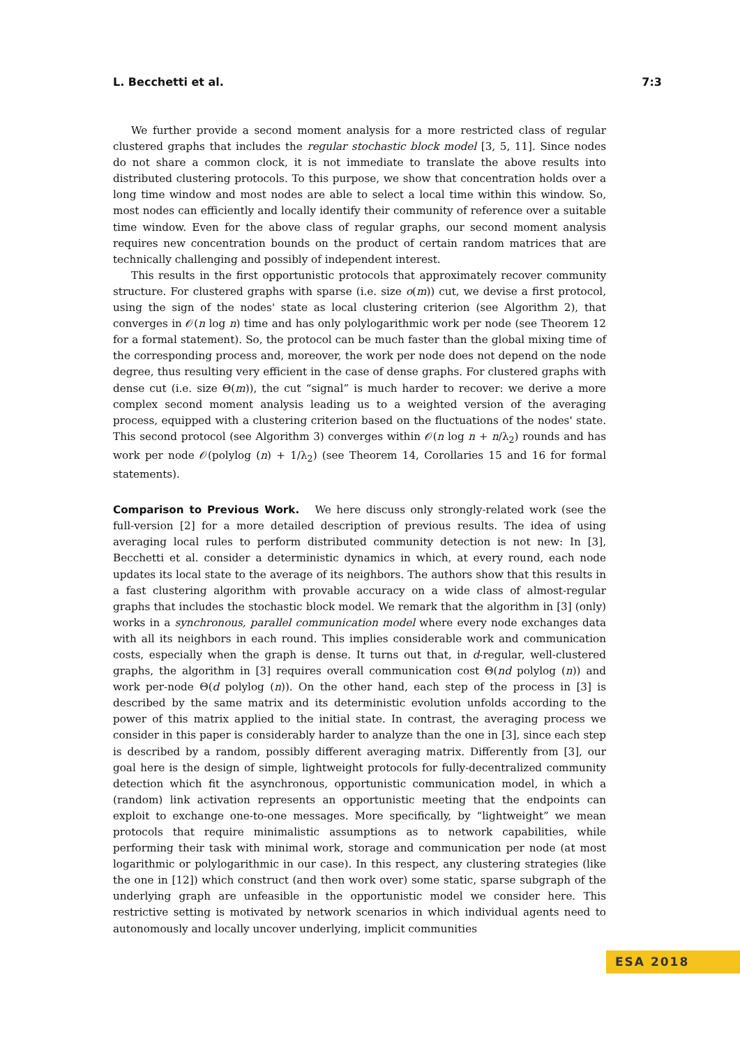L. Becchetti et al. 7:3
We further provide a second moment analysis for a more restricted class of regular clustered graphs that includes the regular stochastic block model [3, 5, 11]. Since nodes do not share a common clock, it is not immediate to translate the above results into distributed clustering protocols. To this purpose, we show that concentration holds over a long time window and most nodes are able to select a local time within this window. So, most nodes can efficiently and locally identify their community of reference over a suitable time window. Even for the above class of regular graphs, our second moment analysis requires new concentration bounds on the product of certain random matrices that are technically challenging and possibly of independent interest.
This results in the first opportunistic protocols that approximately recover community structure. For clustered graphs with sparse (i.e. size o(m)) cut, we devise a first protocol, using the sign of the nodes' state as local clustering criterion (see Algorithm 2), that converges in 𝒪(n log n) time and has only polylogarithmic work per node (see Theorem 12 for a formal statement). So, the protocol can be much faster than the global mixing time of the corresponding process and, moreover, the work per node does not depend on the node degree, thus resulting very efficient in the case of dense graphs. For clustered graphs with dense cut (i.e. size Θ(m)), the cut “signal” is much harder to recover: we derive a more complex second moment analysis leading us to a weighted version of the averaging process, equipped with a clustering criterion based on the fluctuations of the nodes' state. This second protocol (see Algorithm 3) converges within 𝒪(n log n + n/λ<sub>2</sub>) rounds and has work per node 𝒪(polylog (n) + 1/λ<sub>2</sub>) (see Theorem 14, Corollaries 15 and 16 for formal statements).
Comparison to Previous Work. We here discuss only strongly-related work (see the full-version [2] for a more detailed description of previous results. The idea of using averaging local rules to perform distributed community detection is not new: In [3], Becchetti et al. consider a deterministic dynamics in which, at every round, each node updates its local state to the average of its neighbors. The authors show that this results in a fast clustering algorithm with provable accuracy on a wide class of almost-regular graphs that includes the stochastic block model. We remark that the algorithm in [3] (only) works in a synchronous, parallel communication model where every node exchanges data with all its neighbors in each round. This implies considerable work and communication costs, especially when the graph is dense. It turns out that, in d-regular, well-clustered graphs, the algorithm in [3] requires overall communication cost Θ(nd polylog (n)) and work per-node Θ(d polylog (n)). On the other hand, each step of the process in [3] is described by the same matrix and its deterministic evolution unfolds according to the power of this matrix applied to the initial state. In contrast, the averaging process we consider in this paper is considerably harder to analyze than the one in [3], since each step is described by a random, possibly different averaging matrix. Differently from [3], our goal here is the design of simple, lightweight protocols for fully-decentralized community detection which fit the asynchronous, opportunistic communication model, in which a (random) link activation represents an opportunistic meeting that the endpoints can exploit to exchange one-to-one messages. More specifically, by “lightweight” we mean protocols that require minimalistic assumptions as to network capabilities, while performing their task with minimal work, storage and communication per node (at most logarithmic or polylogarithmic in our case). In this respect, any clustering strategies (like the one in [12]) which construct (and then work over) some static, sparse subgraph of the underlying graph are unfeasible in the opportunistic model we consider here. This restrictive setting is motivated by network scenarios in which individual agents need to autonomously and locally uncover underlying, implicit communities
ESA 2018